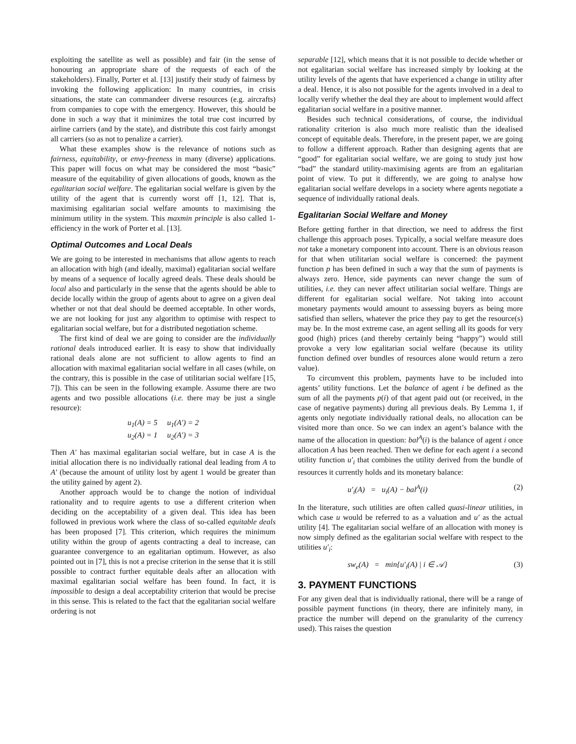exploiting the satellite as well as possible) and fair (in the sense of honouring an appropriate share of the requests of each of the stakeholders). Finally, Porter et al. [13] justify their study of fairness by invoking the following application: In many countries, in crisis situations, the state can commandeer diverse resources (e.g. aircrafts) from companies to cope with the emergency. However, this should be done in such a way that it minimizes the total true cost incurred by airline carriers (and by the state), and distribute this cost fairly amongst all carriers (so as not to penalize a carrier).
What these examples show is the relevance of notions such as fairness, equitability, or envy-freeness in many (diverse) applications. This paper will focus on what may be considered the most “basic” measure of the equitability of given allocations of goods, known as the egalitarian social welfare. The egalitarian social welfare is given by the utility of the agent that is currently worst off [1, 12]. That is, maximising egalitarian social welfare amounts to maximising the minimum utility in the system. This maxmin principle is also called 1-efficiency in the work of Porter et al. [13].
Optimal Outcomes and Local Deals
We are going to be interested in mechanisms that allow agents to reach an allocation with high (and ideally, maximal) egalitarian social welfare by means of a sequence of locally agreed deals. These deals should be local also and particularly in the sense that the agents should be able to decide locally within the group of agents about to agree on a given deal whether or not that deal should be deemed acceptable. In other words, we are not looking for just any algorithm to optimise with respect to egalitarian social welfare, but for a distributed negotiation scheme.
The first kind of deal we are going to consider are the individually rational deals introduced earlier. It is easy to show that individually rational deals alone are not sufficient to allow agents to find an allocation with maximal egalitarian social welfare in all cases (while, on the contrary, this is possible in the case of utilitarian social welfare [15, 7]). This can be seen in the following example. Assume there are two agents and two possible allocations (i.e. there may be just a single resource):
u<sub>1</sub>(A) = 5 u<sub>1</sub>(A′) = 2
u<sub>2</sub>(A) = 1 u<sub>2</sub>(A′) = 3
Then A′ has maximal egalitarian social welfare, but in case A is the initial allocation there is no individually rational deal leading from A to A′ (because the amount of utility lost by agent 1 would be greater than the utility gained by agent 2).
Another approach would be to change the notion of individual rationality and to require agents to use a different criterion when deciding on the acceptability of a given deal. This idea has been followed in previous work where the class of so-called equitable deals has been proposed [7]. This criterion, which requires the minimum utility within the group of agents contracting a deal to increase, can guarantee convergence to an egalitarian optimum. However, as also pointed out in [7], this is not a precise criterion in the sense that it is still possible to contract further equitable deals after an allocation with maximal egalitarian social welfare has been found. In fact, it is impossible to design a deal acceptability criterion that would be precise in this sense. This is related to the fact that the egalitarian social welfare ordering is not
separable [12], which means that it is not possible to decide whether or not egalitarian social welfare has increased simply by looking at the utility levels of the agents that have experienced a change in utility after a deal. Hence, it is also not possible for the agents involved in a deal to locally verify whether the deal they are about to implement would affect egalitarian social welfare in a positive manner.
Besides such technical considerations, of course, the individual rationality criterion is also much more realistic than the idealised concept of equitable deals. Therefore, in the present paper, we are going to follow a different approach. Rather than designing agents that are “good” for egalitarian social welfare, we are going to study just how “bad” the standard utility-maximising agents are from an egalitarian point of view. To put it differently, we are going to analyse how egalitarian social welfare develops in a society where agents negotiate a sequence of individually rational deals.
Egalitarian Social Welfare and Money
Before getting further in that direction, we need to address the first challenge this approach poses. Typically, a social welfare measure does not take a monetary component into account. There is an obvious reason for that when utilitarian social welfare is concerned: the payment function p has been defined in such a way that the sum of payments is always zero. Hence, side payments can never change the sum of utilities, i.e. they can never affect utilitarian social welfare. Things are different for egalitarian social welfare. Not taking into account monetary payments would amount to assessing buyers as being more satisfied than sellers, whatever the price they pay to get the resource(s) may be. In the most extreme case, an agent selling all its goods for very good (high) prices (and thereby certainly being “happy”) would still provoke a very low egalitarian social welfare (because its utility function defined over bundles of resources alone would return a zero value).
To circumvent this problem, payments have to be included into agents’ utility functions. Let the balance of agent i be defined as the sum of all the payments p(i) of that agent paid out (or received, in the case of negative payments) during all previous deals. By Lemma 1, if agents only negotiate individually rational deals, no allocation can be visited more than once. So we can index an agent’s balance with the name of the allocation in question: bal<sup>A</sup>(i) is the balance of agent i once allocation A has been reached. Then we define for each agent i a second utility function u′<sub>i</sub> that combines the utility derived from the bundle of resources it currently holds and its monetary balance:
u′<sub>i</sub>(A) = u<sub>i</sub>(A) − bal<sup>A</sup>(i) (2)
In the literature, such utilities are often called quasi-linear utilities, in which case u would be referred to as a valuation and u′ as the actual utility [4]. The egalitarian social welfare of an allocation with money is now simply defined as the egalitarian social welfare with respect to the utilities u′<sub>i</sub>:
sw<sub>e</sub>(A) = min{u′<sub>i</sub>(A) | i ∈ 𝒜} (3)
3. PAYMENT FUNCTIONS
For any given deal that is individually rational, there will be a range of possible payment functions (in theory, there are infinitely many, in practice the number will depend on the granularity of the currency used). This raises the question